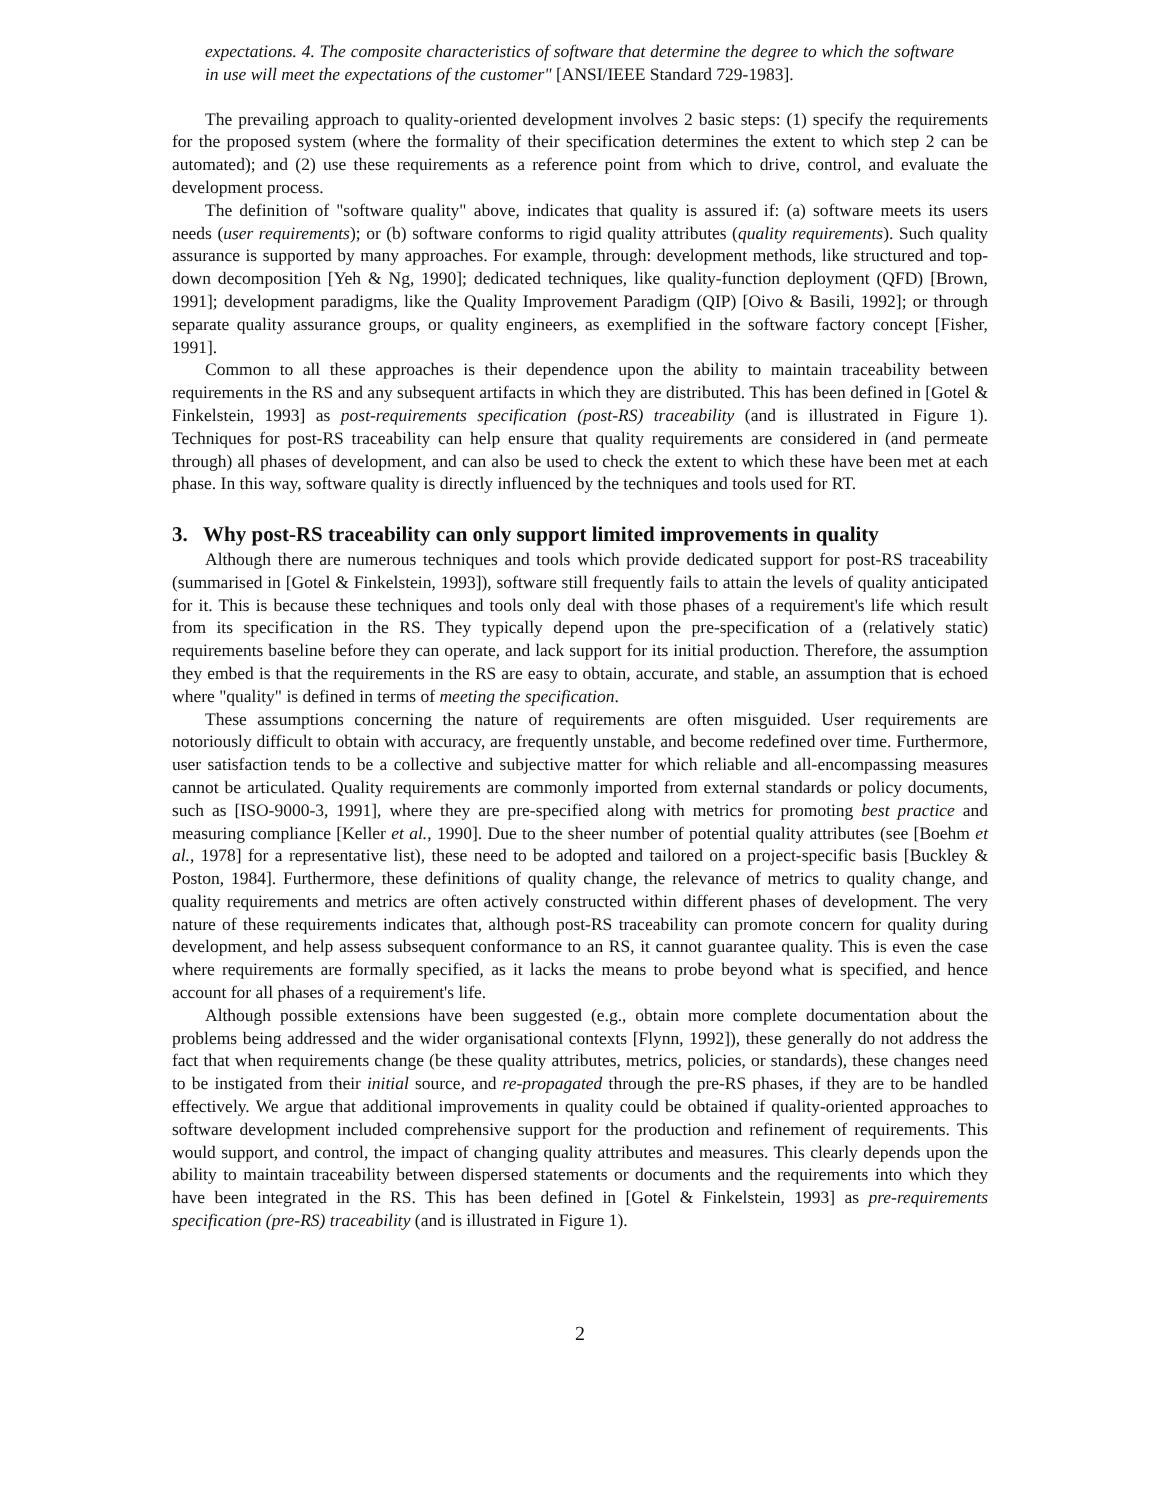expectations. 4. The composite characteristics of software that determine the degree to which the software in use will meet the expectations of the customer" [ANSI/IEEE Standard 729-1983].
The prevailing approach to quality-oriented development involves 2 basic steps: (1) specify the requirements for the proposed system (where the formality of their specification determines the extent to which step 2 can be automated); and (2) use these requirements as a reference point from which to drive, control, and evaluate the development process.
The definition of "software quality" above, indicates that quality is assured if: (a) software meets its users needs (user requirements); or (b) software conforms to rigid quality attributes (quality requirements). Such quality assurance is supported by many approaches. For example, through: development methods, like structured and top-down decomposition [Yeh & Ng, 1990]; dedicated techniques, like quality-function deployment (QFD) [Brown, 1991]; development paradigms, like the Quality Improvement Paradigm (QIP) [Oivo & Basili, 1992]; or through separate quality assurance groups, or quality engineers, as exemplified in the software factory concept [Fisher, 1991].
Common to all these approaches is their dependence upon the ability to maintain traceability between requirements in the RS and any subsequent artifacts in which they are distributed. This has been defined in [Gotel & Finkelstein, 1993] as post-requirements specification (post-RS) traceability (and is illustrated in Figure 1). Techniques for post-RS traceability can help ensure that quality requirements are considered in (and permeate through) all phases of development, and can also be used to check the extent to which these have been met at each phase. In this way, software quality is directly influenced by the techniques and tools used for RT.
3. Why post-RS traceability can only support limited improvements in quality
Although there are numerous techniques and tools which provide dedicated support for post-RS traceability (summarised in [Gotel & Finkelstein, 1993]), software still frequently fails to attain the levels of quality anticipated for it. This is because these techniques and tools only deal with those phases of a requirement's life which result from its specification in the RS. They typically depend upon the pre-specification of a (relatively static) requirements baseline before they can operate, and lack support for its initial production. Therefore, the assumption they embed is that the requirements in the RS are easy to obtain, accurate, and stable, an assumption that is echoed where "quality" is defined in terms of meeting the specification.
These assumptions concerning the nature of requirements are often misguided. User requirements are notoriously difficult to obtain with accuracy, are frequently unstable, and become redefined over time. Furthermore, user satisfaction tends to be a collective and subjective matter for which reliable and all-encompassing measures cannot be articulated. Quality requirements are commonly imported from external standards or policy documents, such as [ISO-9000-3, 1991], where they are pre-specified along with metrics for promoting best practice and measuring compliance [Keller et al., 1990]. Due to the sheer number of potential quality attributes (see [Boehm et al., 1978] for a representative list), these need to be adopted and tailored on a project-specific basis [Buckley & Poston, 1984]. Furthermore, these definitions of quality change, the relevance of metrics to quality change, and quality requirements and metrics are often actively constructed within different phases of development. The very nature of these requirements indicates that, although post-RS traceability can promote concern for quality during development, and help assess subsequent conformance to an RS, it cannot guarantee quality. This is even the case where requirements are formally specified, as it lacks the means to probe beyond what is specified, and hence account for all phases of a requirement's life.
Although possible extensions have been suggested (e.g., obtain more complete documentation about the problems being addressed and the wider organisational contexts [Flynn, 1992]), these generally do not address the fact that when requirements change (be these quality attributes, metrics, policies, or standards), these changes need to be instigated from their initial source, and re-propagated through the pre-RS phases, if they are to be handled effectively. We argue that additional improvements in quality could be obtained if quality-oriented approaches to software development included comprehensive support for the production and refinement of requirements. This would support, and control, the impact of changing quality attributes and measures. This clearly depends upon the ability to maintain traceability between dispersed statements or documents and the requirements into which they have been integrated in the RS. This has been defined in [Gotel & Finkelstein, 1993] as pre-requirements specification (pre-RS) traceability (and is illustrated in Figure 1).
2